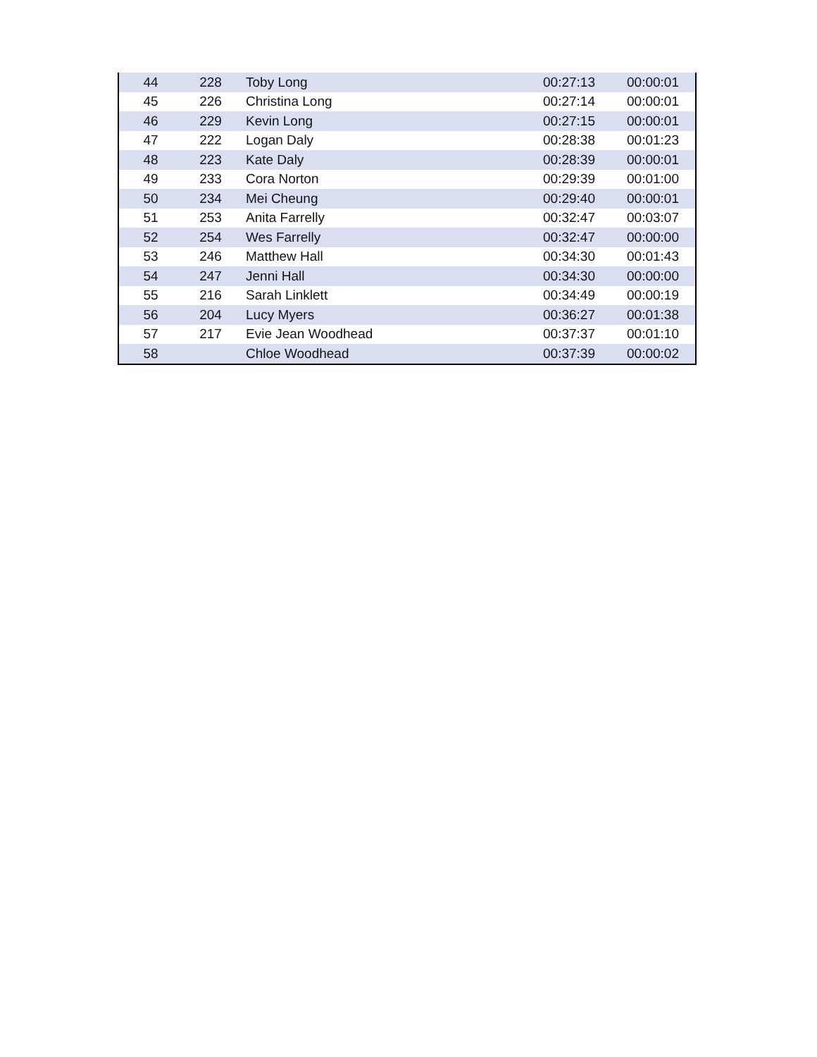| 44 | 228 | Toby Long | 00:27:13 | 00:00:01 |
| 45 | 226 | Christina Long | 00:27:14 | 00:00:01 |
| 46 | 229 | Kevin Long | 00:27:15 | 00:00:01 |
| 47 | 222 | Logan Daly | 00:28:38 | 00:01:23 |
| 48 | 223 | Kate Daly | 00:28:39 | 00:00:01 |
| 49 | 233 | Cora Norton | 00:29:39 | 00:01:00 |
| 50 | 234 | Mei Cheung | 00:29:40 | 00:00:01 |
| 51 | 253 | Anita Farrelly | 00:32:47 | 00:03:07 |
| 52 | 254 | Wes Farrelly | 00:32:47 | 00:00:00 |
| 53 | 246 | Matthew Hall | 00:34:30 | 00:01:43 |
| 54 | 247 | Jenni Hall | 00:34:30 | 00:00:00 |
| 55 | 216 | Sarah Linklett | 00:34:49 | 00:00:19 |
| 56 | 204 | Lucy Myers | 00:36:27 | 00:01:38 |
| 57 | 217 | Evie Jean Woodhead | 00:37:37 | 00:01:10 |
| 58 | | Chloe Woodhead | 00:37:39 | 00:00:02 |